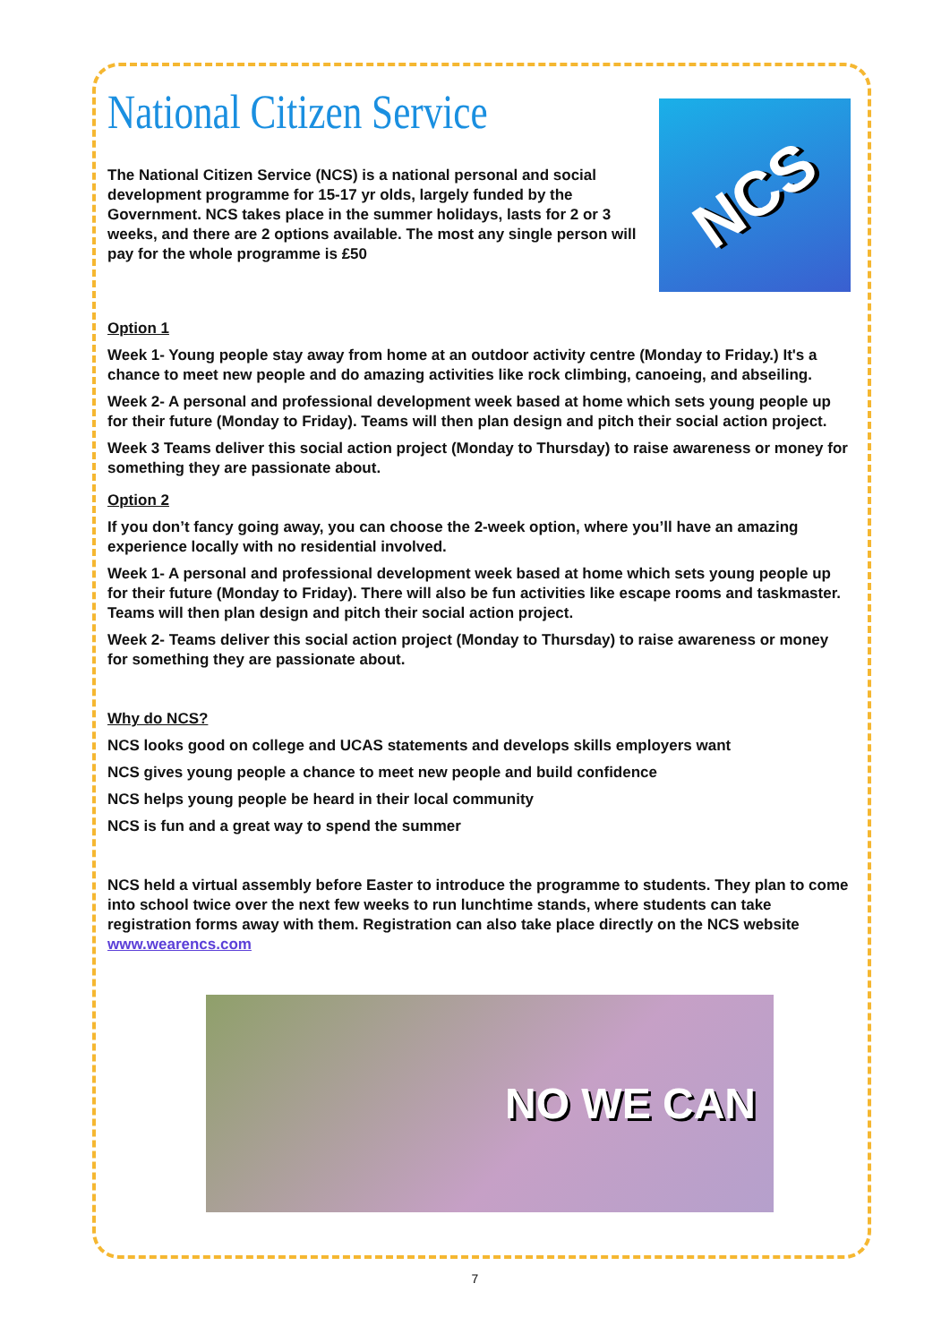National Citizen Service
The National Citizen Service (NCS) is a national personal and social development programme for 15-17 yr olds, largely funded by the Government. NCS takes place in the summer holidays, lasts for 2 or 3 weeks, and there are 2 options available. The most any single person will pay for the whole programme is £50
NCS
Option 1
Week 1- Young people stay away from home at an outdoor activity centre (Monday to Friday.) It's a chance to meet new people and do amazing activities like rock climbing, canoeing, and abseiling.
Week 2- A personal and professional development week based at home which sets young people up for their future (Monday to Friday). Teams will then plan design and pitch their social action project.
Week 3 Teams deliver this social action project (Monday to Thursday) to raise awareness or money for something they are passionate about.
Option 2
If you don’t fancy going away, you can choose the 2-week option, where you’ll have an amazing experience locally with no residential involved.
Week 1- A personal and professional development week based at home which sets young people up for their future (Monday to Friday). There will also be fun activities like escape rooms and taskmaster. Teams will then plan design and pitch their social action project.
Week 2- Teams deliver this social action project (Monday to Thursday) to raise awareness or money for something they are passionate about.
Why do NCS?
NCS looks good on college and UCAS statements and develops skills employers want
NCS gives young people a chance to meet new people and build confidence
NCS helps young people be heard in their local community
NCS is fun and a great way to spend the summer
NCS held a virtual assembly before Easter to introduce the programme to students. They plan to come into school twice over the next few weeks to run lunchtime stands, where students can take registration forms away with them. Registration can also take place directly on the NCS website www.wearencs.com
NO WE CAN
7